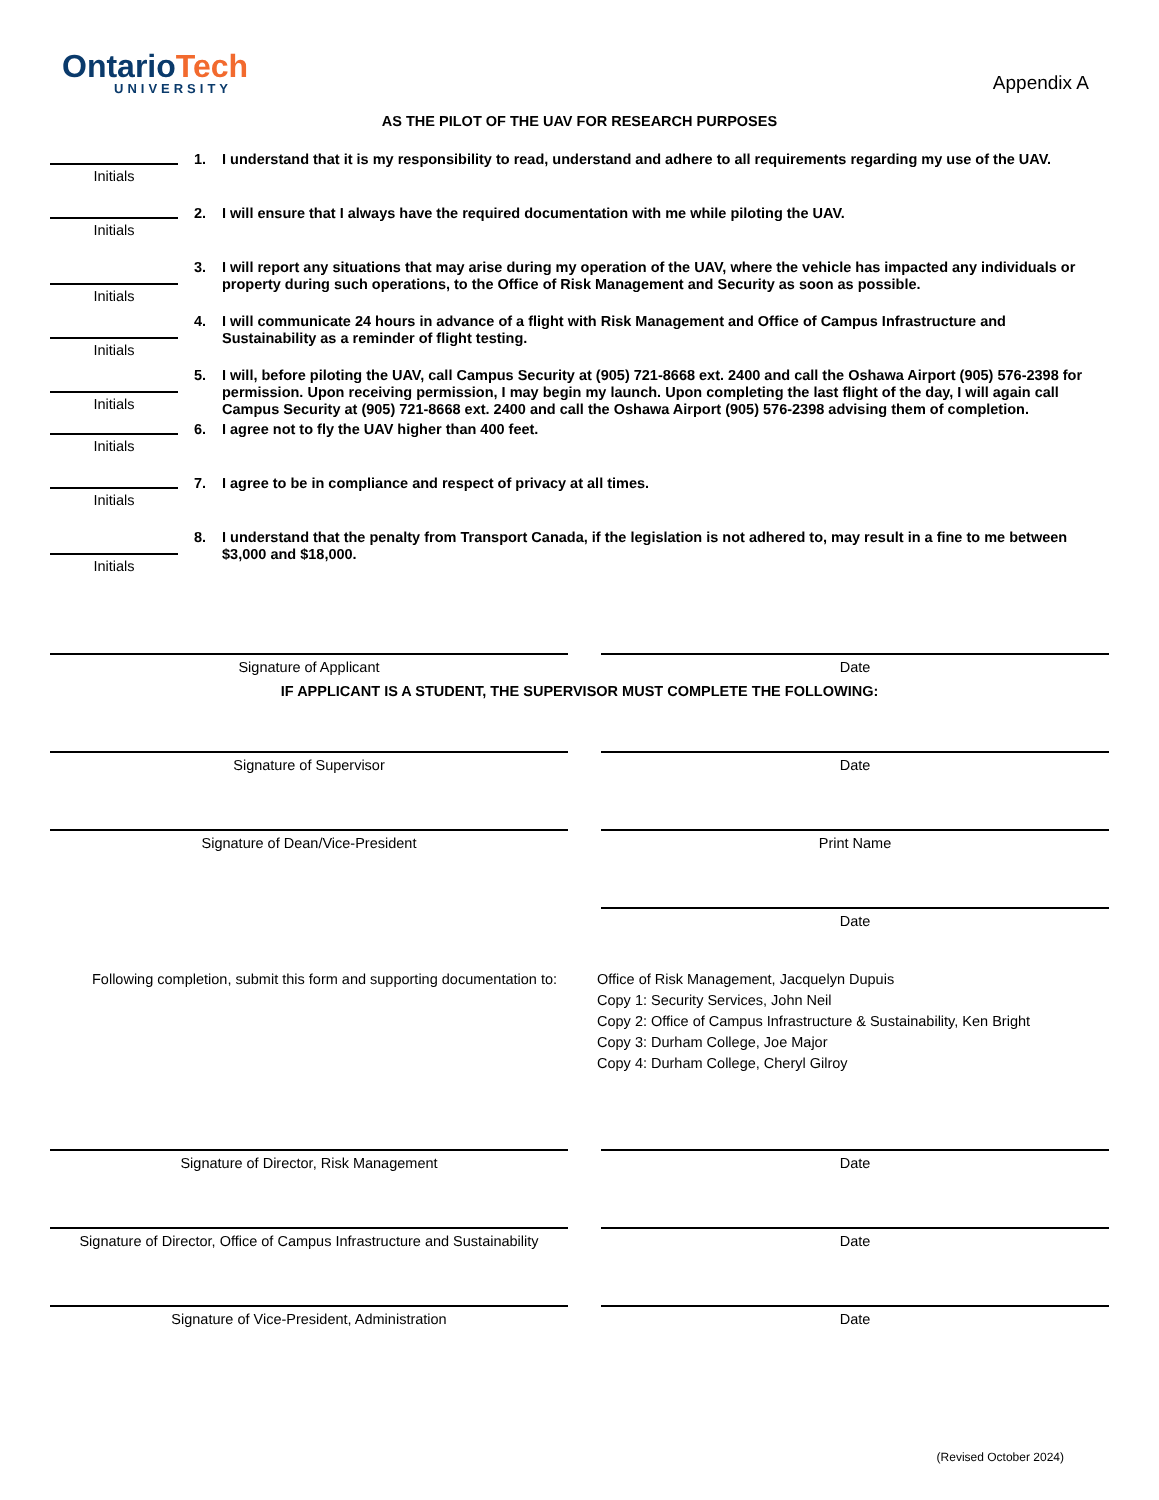OntarioTech
UNIVERSITY
Appendix A
AS THE PILOT OF THE UAV FOR RESEARCH PURPOSES
Initials
1.
I understand that it is my responsibility to read, understand and adhere to all requirements regarding my use of the UAV.
Initials
2.
I will ensure that I always have the required documentation with me while piloting the UAV.
Initials
3.
I will report any situations that may arise during my operation of the UAV, where the vehicle has impacted any individuals or property during such operations, to the Office of Risk Management and Security as soon as possible.
Initials
4.
I will communicate 24 hours in advance of a flight with Risk Management and Office of Campus Infrastructure and Sustainability as a reminder of flight testing.
Initials
5.
I will, before piloting the UAV, call Campus Security at (905) 721-8668 ext. 2400 and call the Oshawa Airport (905) 576-2398 for permission. Upon receiving permission, I may begin my launch. Upon completing the last flight of the day, I will again call Campus Security at (905) 721-8668 ext. 2400 and call the Oshawa Airport (905) 576-2398 advising them of completion.
Initials
6.
I agree not to fly the UAV higher than 400 feet.
Initials
7.
I agree to be in compliance and respect of privacy at all times.
Initials
8.
I understand that the penalty from Transport Canada, if the legislation is not adhered to, may result in a fine to me between $3,000 and $18,000.
Signature of Applicant Date
IF APPLICANT IS A STUDENT, THE SUPERVISOR MUST COMPLETE THE FOLLOWING:
Signature of Supervisor Date
Signature of Dean/Vice-President Print Name
Date
Following completion, submit this form and supporting documentation to:
Office of Risk Management, Jacquelyn Dupuis
Copy 1: Security Services, John Neil
Copy 2: Office of Campus Infrastructure & Sustainability, Ken Bright
Copy 3: Durham College, Joe Major
Copy 4: Durham College, Cheryl Gilroy
Signature of Director, Risk Management Date
Signature of Director, Office of Campus Infrastructure and Sustainability
Date
Signature of Vice-President, Administration Date
(Revised October 2024)